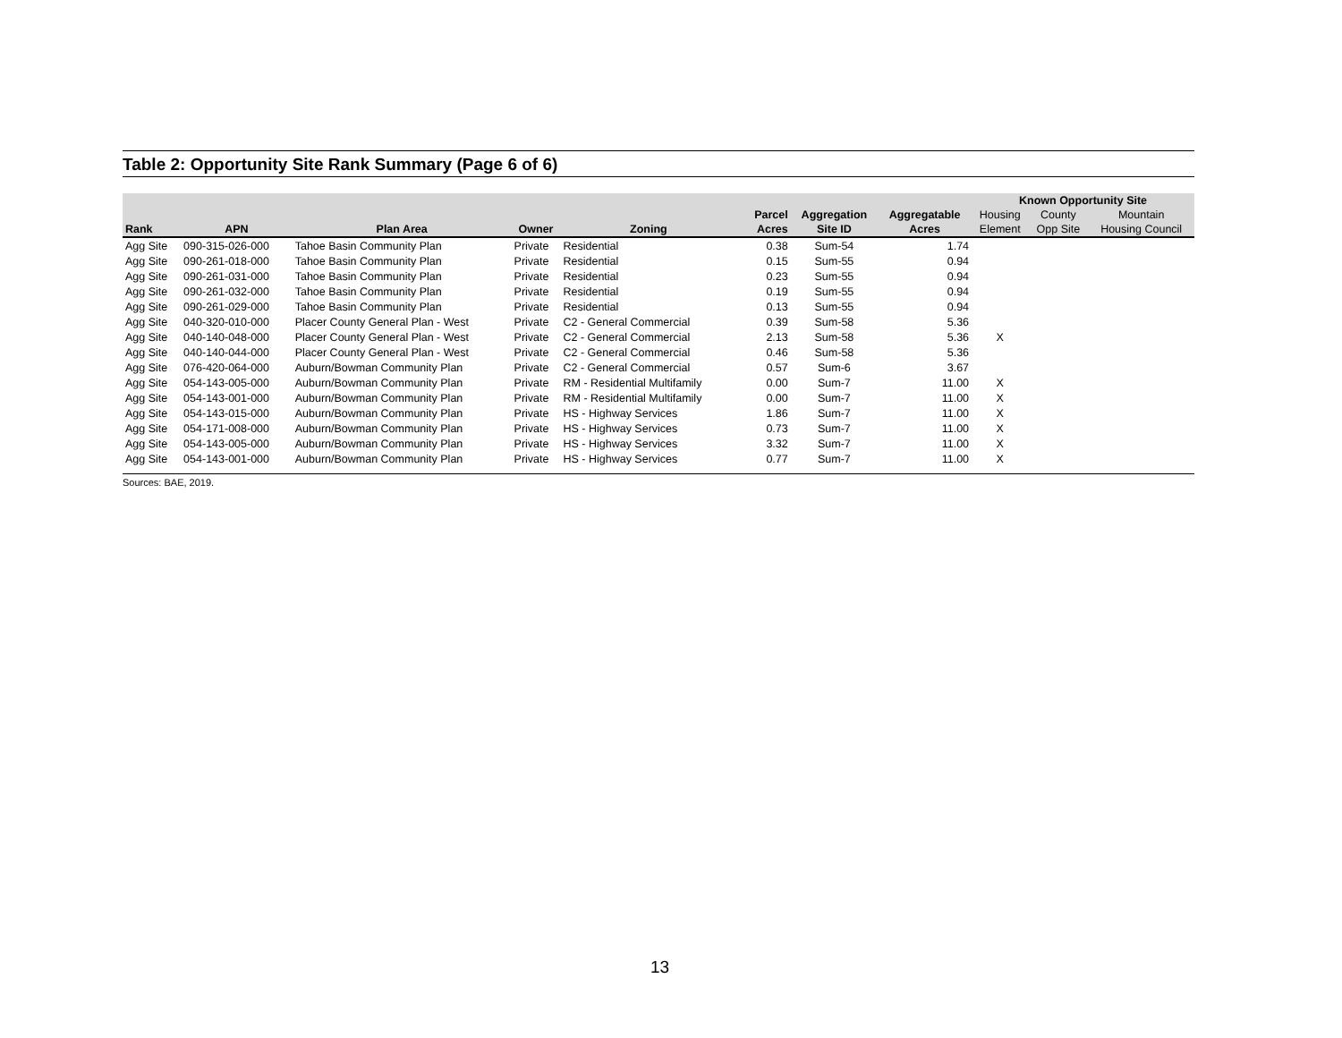Table 2: Opportunity Site Rank Summary (Page 6 of 6)
| | | | | | | | | | Known Opportunity Site | | |
| --- | --- | --- | --- | --- | --- | --- | --- | --- | --- | --- | --- |
| | | | | | | Parcel | Aggregation | Aggregatable | Housing | County | Mountain |
| Rank | APN | Plan Area | Owner | Zoning | | Acres | Site ID | Acres | Element | Opp Site | Housing Council |
| Agg Site | 090-315-026-000 | Tahoe Basin Community Plan | Private | Residential | | 0.38 | Sum-54 | 1.74 | | | |
| Agg Site | 090-261-018-000 | Tahoe Basin Community Plan | Private | Residential | | 0.15 | Sum-55 | 0.94 | | | |
| Agg Site | 090-261-031-000 | Tahoe Basin Community Plan | Private | Residential | | 0.23 | Sum-55 | 0.94 | | | |
| Agg Site | 090-261-032-000 | Tahoe Basin Community Plan | Private | Residential | | 0.19 | Sum-55 | 0.94 | | | |
| Agg Site | 090-261-029-000 | Tahoe Basin Community Plan | Private | Residential | | 0.13 | Sum-55 | 0.94 | | | |
| Agg Site | 040-320-010-000 | Placer County General Plan - West | Private | C2 - General Commercial | | 0.39 | Sum-58 | 5.36 | | | |
| Agg Site | 040-140-048-000 | Placer County General Plan - West | Private | C2 - General Commercial | | 2.13 | Sum-58 | 5.36 | X | | |
| Agg Site | 040-140-044-000 | Placer County General Plan - West | Private | C2 - General Commercial | | 0.46 | Sum-58 | 5.36 | | | |
| Agg Site | 076-420-064-000 | Auburn/Bowman Community Plan | Private | C2 - General Commercial | | 0.57 | Sum-6 | 3.67 | | | |
| Agg Site | 054-143-005-000 | Auburn/Bowman Community Plan | Private | RM - Residential Multifamily | | 0.00 | Sum-7 | 11.00 | X | | |
| Agg Site | 054-143-001-000 | Auburn/Bowman Community Plan | Private | RM - Residential Multifamily | | 0.00 | Sum-7 | 11.00 | X | | |
| Agg Site | 054-143-015-000 | Auburn/Bowman Community Plan | Private | HS - Highway Services | | 1.86 | Sum-7 | 11.00 | X | | |
| Agg Site | 054-171-008-000 | Auburn/Bowman Community Plan | Private | HS - Highway Services | | 0.73 | Sum-7 | 11.00 | X | | |
| Agg Site | 054-143-005-000 | Auburn/Bowman Community Plan | Private | HS - Highway Services | | 3.32 | Sum-7 | 11.00 | X | | |
| Agg Site | 054-143-001-000 | Auburn/Bowman Community Plan | Private | HS - Highway Services | | 0.77 | Sum-7 | 11.00 | X | | |
Sources: BAE, 2019.
13